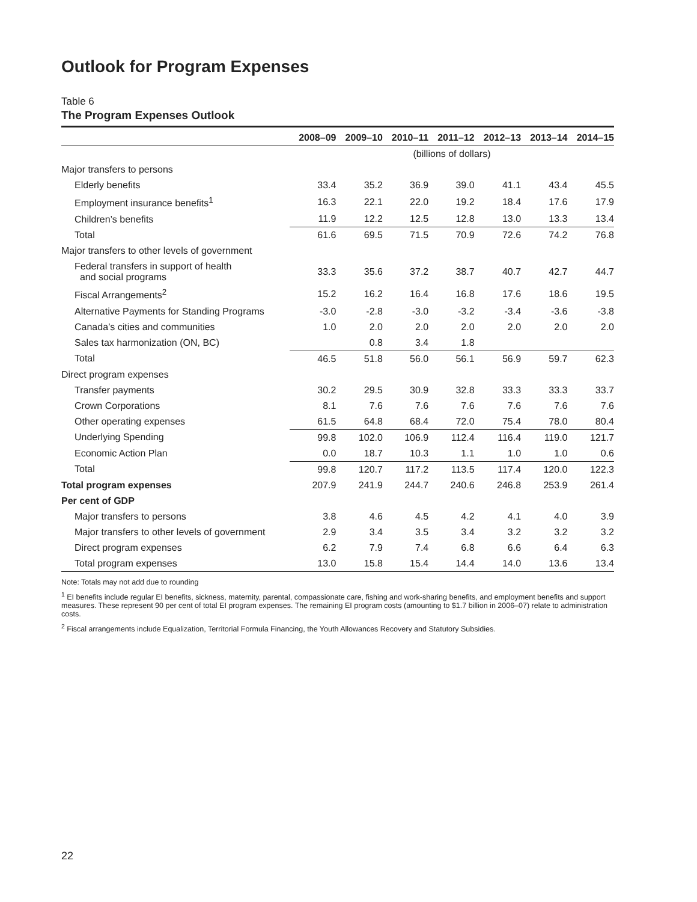Outlook for Program Expenses
Table 6
The Program Expenses Outlook
| | 2008–09 | 2009–10 | 2010–11 | 2011–12 | 2012–13 | 2013–14 | 2014–15 |
| --- | --- | --- | --- | --- | --- | --- | --- |
| | (billions of dollars) | | | | | | |
| Major transfers to persons | | | | | | | |
| Elderly benefits | 33.4 | 35.2 | 36.9 | 39.0 | 41.1 | 43.4 | 45.5 |
| Employment insurance benefits<sup>1</sup> | 16.3 | 22.1 | 22.0 | 19.2 | 18.4 | 17.6 | 17.9 |
| Children’s benefits | 11.9 | 12.2 | 12.5 | 12.8 | 13.0 | 13.3 | 13.4 |
| Total | 61.6 | 69.5 | 71.5 | 70.9 | 72.6 | 74.2 | 76.8 |
| Major transfers to other levels of government | | | | | | | |
| Federal transfers in support of health and social programs | 33.3 | 35.6 | 37.2 | 38.7 | 40.7 | 42.7 | 44.7 |
| Fiscal Arrangements<sup>2</sup> | 15.2 | 16.2 | 16.4 | 16.8 | 17.6 | 18.6 | 19.5 |
| Alternative Payments for Standing Programs | -3.0 | -2.8 | -3.0 | -3.2 | -3.4 | -3.6 | -3.8 |
| Canada’s cities and communities | 1.0 | 2.0 | 2.0 | 2.0 | 2.0 | 2.0 | 2.0 |
| Sales tax harmonization (ON, BC) | | 0.8 | 3.4 | 1.8 | | | |
| Total | 46.5 | 51.8 | 56.0 | 56.1 | 56.9 | 59.7 | 62.3 |
| Direct program expenses | | | | | | | |
| Transfer payments | 30.2 | 29.5 | 30.9 | 32.8 | 33.3 | 33.3 | 33.7 |
| Crown Corporations | 8.1 | 7.6 | 7.6 | 7.6 | 7.6 | 7.6 | 7.6 |
| Other operating expenses | 61.5 | 64.8 | 68.4 | 72.0 | 75.4 | 78.0 | 80.4 |
| Underlying Spending | 99.8 | 102.0 | 106.9 | 112.4 | 116.4 | 119.0 | 121.7 |
| Economic Action Plan | 0.0 | 18.7 | 10.3 | 1.1 | 1.0 | 1.0 | 0.6 |
| Total | 99.8 | 120.7 | 117.2 | 113.5 | 117.4 | 120.0 | 122.3 |
| Total program expenses | 207.9 | 241.9 | 244.7 | 240.6 | 246.8 | 253.9 | 261.4 |
| Per cent of GDP | | | | | | | |
| Major transfers to persons | 3.8 | 4.6 | 4.5 | 4.2 | 4.1 | 4.0 | 3.9 |
| Major transfers to other levels of government | 2.9 | 3.4 | 3.5 | 3.4 | 3.2 | 3.2 | 3.2 |
| Direct program expenses | 6.2 | 7.9 | 7.4 | 6.8 | 6.6 | 6.4 | 6.3 |
| Total program expenses | 13.0 | 15.8 | 15.4 | 14.4 | 14.0 | 13.6 | 13.4 |
Note: Totals may not add due to rounding
<sup>1</sup> EI benefits include regular EI benefits, sickness, maternity, parental, compassionate care, fishing and work-sharing benefits, and employment benefits and support measures. These represent 90 per cent of total EI program expenses. The remaining EI program costs (amounting to $1.7 billion in 2006–07) relate to administration costs.
<sup>2</sup> Fiscal arrangements include Equalization, Territorial Formula Financing, the Youth Allowances Recovery and Statutory Subsidies.
22